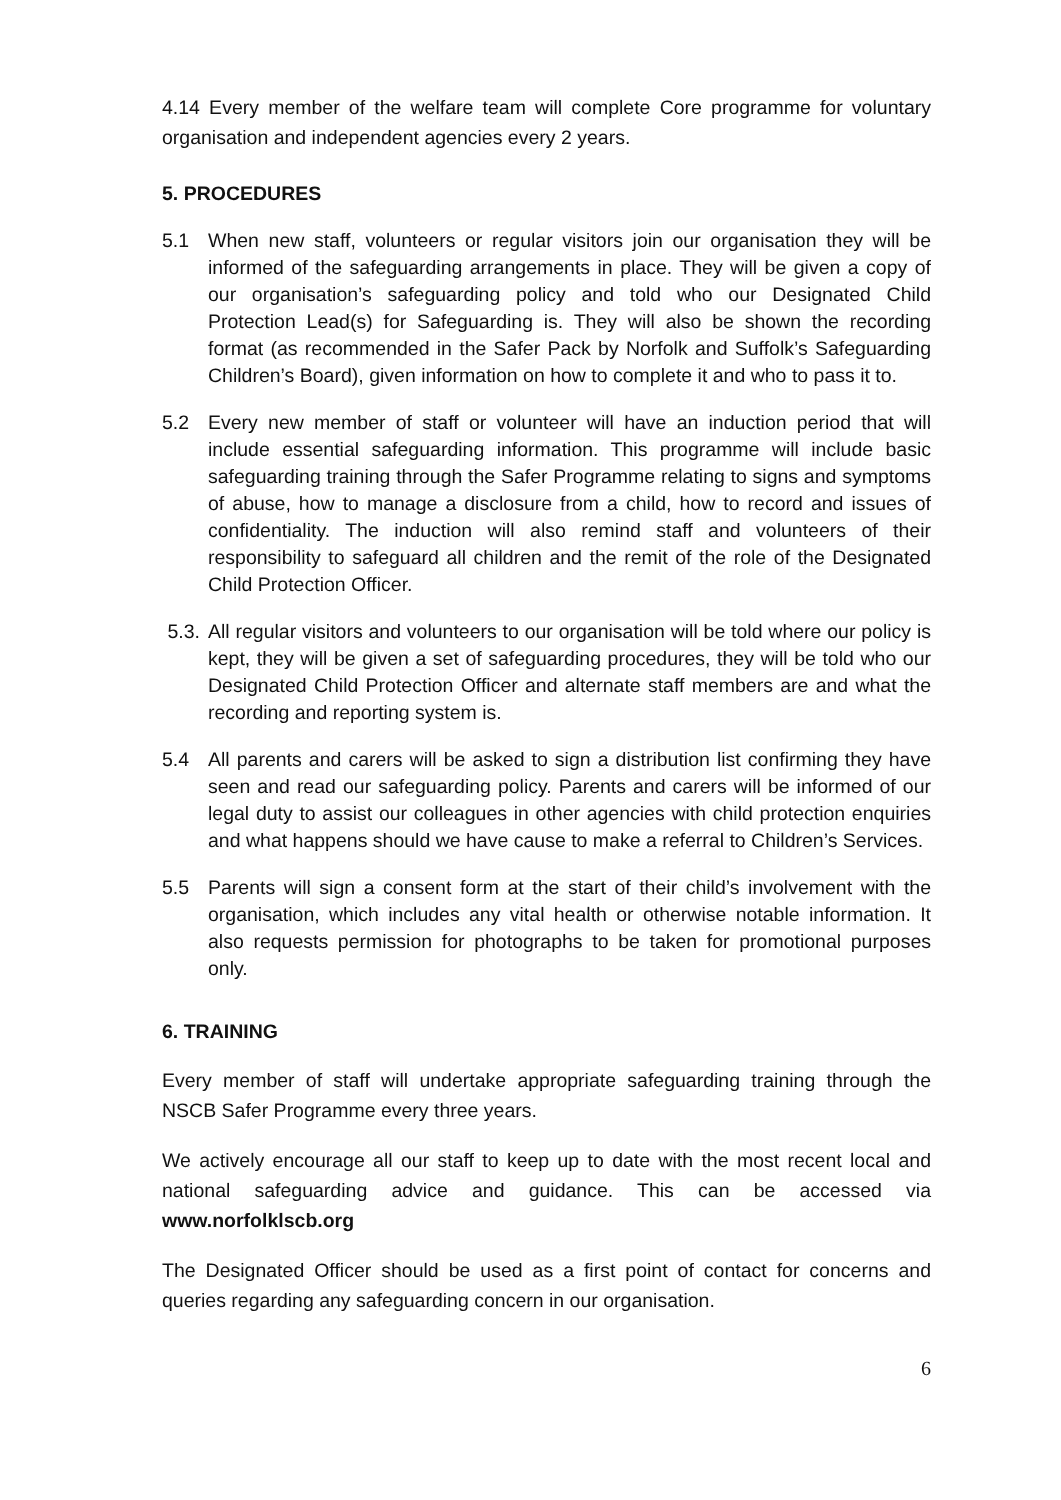4.14 Every member of the welfare team will complete Core programme for voluntary organisation and independent agencies every 2 years.
5. PROCEDURES
5.1 When new staff, volunteers or regular visitors join our organisation they will be informed of the safeguarding arrangements in place. They will be given a copy of our organisation’s safeguarding policy and told who our Designated Child Protection Lead(s) for Safeguarding is. They will also be shown the recording format (as recommended in the Safer Pack by Norfolk and Suffolk’s Safeguarding Children’s Board), given information on how to complete it and who to pass it to.
5.2 Every new member of staff or volunteer will have an induction period that will include essential safeguarding information. This programme will include basic safeguarding training through the Safer Programme relating to signs and symptoms of abuse, how to manage a disclosure from a child, how to record and issues of confidentiality. The induction will also remind staff and volunteers of their responsibility to safeguard all children and the remit of the role of the Designated Child Protection Officer.
5.3.
All regular visitors and volunteers to our organisation will be told where our policy is kept, they will be given a set of safeguarding procedures, they will be told who our Designated Child Protection Officer and alternate staff members are and what the recording and reporting system is.
5.4 All parents and carers will be asked to sign a distribution list confirming they have seen and read our safeguarding policy. Parents and carers will be informed of our legal duty to assist our colleagues in other agencies with child protection enquiries and what happens should we have cause to make a referral to Children’s Services.
5.5 Parents will sign a consent form at the start of their child’s involvement with the organisation, which includes any vital health or otherwise notable information. It also requests permission for photographs to be taken for promotional purposes only.
6. TRAINING
Every member of staff will undertake appropriate safeguarding training through the NSCB Safer Programme every three years.
We actively encourage all our staff to keep up to date with the most recent local and national safeguarding advice and guidance. This can be accessed via www.norfolklscb.org
The Designated Officer should be used as a first point of contact for concerns and queries regarding any safeguarding concern in our organisation.
6